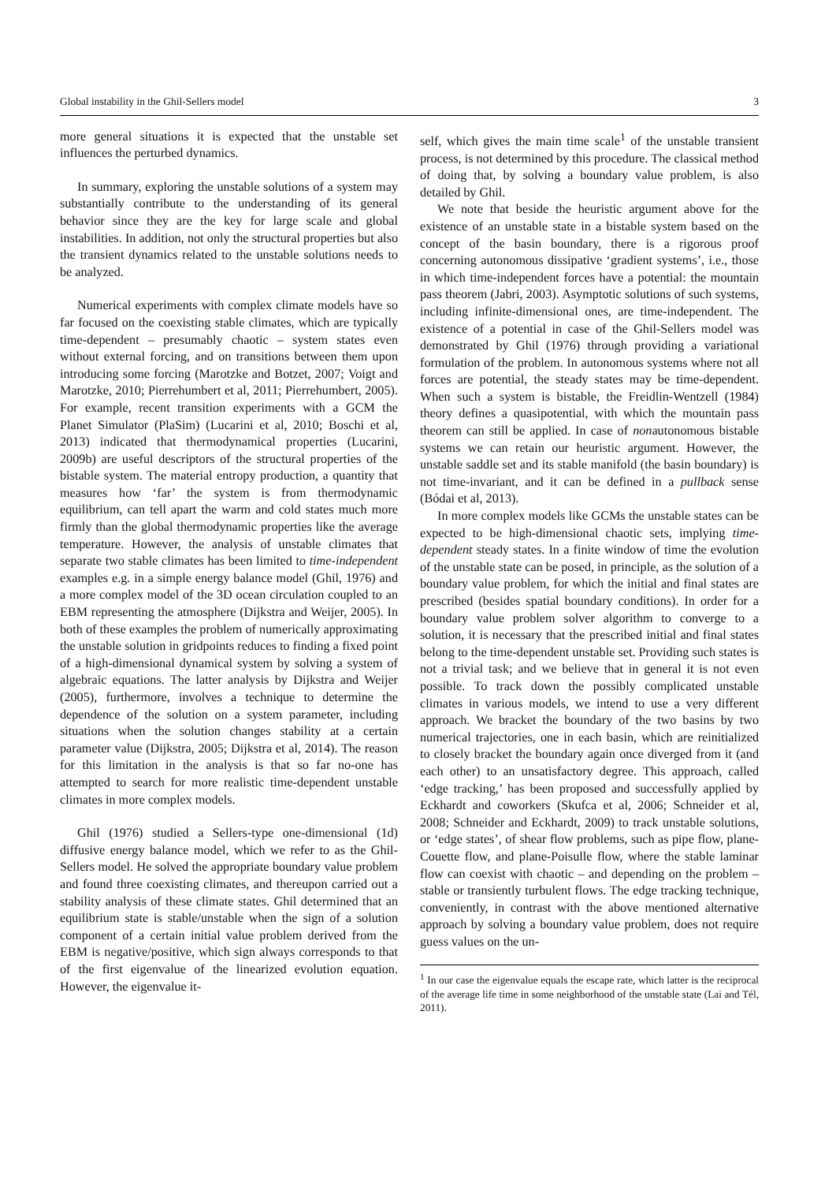Global instability in the Ghil-Sellers model 3
more general situations it is expected that the unstable set influences the perturbed dynamics.
In summary, exploring the unstable solutions of a system may substantially contribute to the understanding of its general behavior since they are the key for large scale and global instabilities. In addition, not only the structural properties but also the transient dynamics related to the unstable solutions needs to be analyzed.
Numerical experiments with complex climate models have so far focused on the coexisting stable climates, which are typically time-dependent – presumably chaotic – system states even without external forcing, and on transitions between them upon introducing some forcing (Marotzke and Botzet, 2007; Voigt and Marotzke, 2010; Pierrehumbert et al, 2011; Pierrehumbert, 2005). For example, recent transition experiments with a GCM the Planet Simulator (PlaSim) (Lucarini et al, 2010; Boschi et al, 2013) indicated that thermodynamical properties (Lucarini, 2009b) are useful descriptors of the structural properties of the bistable system. The material entropy production, a quantity that measures how ‘far’ the system is from thermodynamic equilibrium, can tell apart the warm and cold states much more firmly than the global thermodynamic properties like the average temperature. However, the analysis of unstable climates that separate two stable climates has been limited to time-independent examples e.g. in a simple energy balance model (Ghil, 1976) and a more complex model of the 3D ocean circulation coupled to an EBM representing the atmosphere (Dijkstra and Weijer, 2005). In both of these examples the problem of numerically approximating the unstable solution in gridpoints reduces to finding a fixed point of a high-dimensional dynamical system by solving a system of algebraic equations. The latter analysis by Dijkstra and Weijer (2005), furthermore, involves a technique to determine the dependence of the solution on a system parameter, including situations when the solution changes stability at a certain parameter value (Dijkstra, 2005; Dijkstra et al, 2014). The reason for this limitation in the analysis is that so far no-one has attempted to search for more realistic time-dependent unstable climates in more complex models.
Ghil (1976) studied a Sellers-type one-dimensional (1d) diffusive energy balance model, which we refer to as the Ghil-Sellers model. He solved the appropriate boundary value problem and found three coexisting climates, and thereupon carried out a stability analysis of these climate states. Ghil determined that an equilibrium state is stable/unstable when the sign of a solution component of a certain initial value problem derived from the EBM is negative/positive, which sign always corresponds to that of the first eigenvalue of the linearized evolution equation. However, the eigenvalue it-
self, which gives the main time scale<sup>1</sup> of the unstable transient process, is not determined by this procedure. The classical method of doing that, by solving a boundary value problem, is also detailed by Ghil.
We note that beside the heuristic argument above for the existence of an unstable state in a bistable system based on the concept of the basin boundary, there is a rigorous proof concerning autonomous dissipative ‘gradient systems’, i.e., those in which time-independent forces have a potential: the mountain pass theorem (Jabri, 2003). Asymptotic solutions of such systems, including infinite-dimensional ones, are time-independent. The existence of a potential in case of the Ghil-Sellers model was demonstrated by Ghil (1976) through providing a variational formulation of the problem. In autonomous systems where not all forces are potential, the steady states may be time-dependent. When such a system is bistable, the Freidlin-Wentzell (1984) theory defines a quasipotential, with which the mountain pass theorem can still be applied. In case of nonautonomous bistable systems we can retain our heuristic argument. However, the unstable saddle set and its stable manifold (the basin boundary) is not time-invariant, and it can be defined in a pullback sense (Bódai et al, 2013).
In more complex models like GCMs the unstable states can be expected to be high-dimensional chaotic sets, implying time-dependent steady states. In a finite window of time the evolution of the unstable state can be posed, in principle, as the solution of a boundary value problem, for which the initial and final states are prescribed (besides spatial boundary conditions). In order for a boundary value problem solver algorithm to converge to a solution, it is necessary that the prescribed initial and final states belong to the time-dependent unstable set. Providing such states is not a trivial task; and we believe that in general it is not even possible. To track down the possibly complicated unstable climates in various models, we intend to use a very different approach. We bracket the boundary of the two basins by two numerical trajectories, one in each basin, which are reinitialized to closely bracket the boundary again once diverged from it (and each other) to an unsatisfactory degree. This approach, called ‘edge tracking,’ has been proposed and successfully applied by Eckhardt and coworkers (Skufca et al, 2006; Schneider et al, 2008; Schneider and Eckhardt, 2009) to track unstable solutions, or ‘edge states’, of shear flow problems, such as pipe flow, plane-Couette flow, and plane-Poisulle flow, where the stable laminar flow can coexist with chaotic – and depending on the problem – stable or transiently turbulent flows. The edge tracking technique, conveniently, in contrast with the above mentioned alternative approach by solving a boundary value problem, does not require guess values on the un-
<sup>1</sup> In our case the eigenvalue equals the escape rate, which latter is the reciprocal of the average life time in some neighborhood of the unstable state (Lai and Tél, 2011).